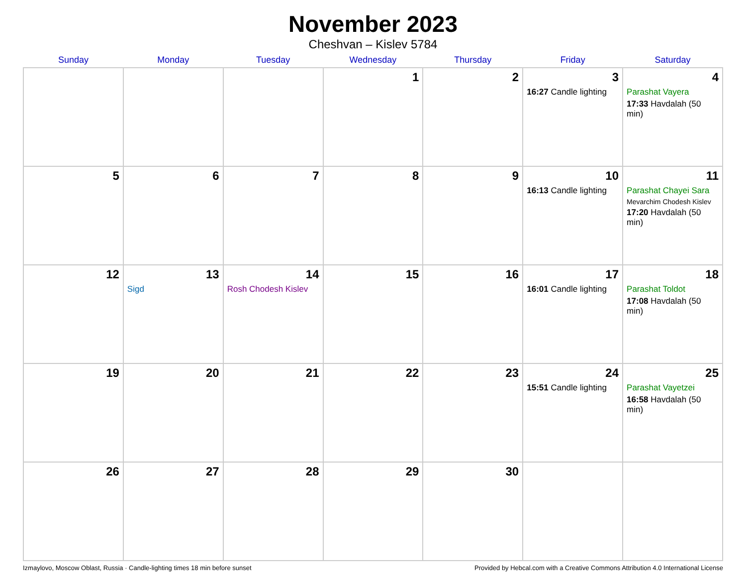November 2023
Cheshvan – Kislev 5784
| Sunday | Monday | Tuesday | Wednesday | Thursday | Friday | Saturday |
| --- | --- | --- | --- | --- | --- | --- |
| | | | 1 | 2 | 3 16:27 Candle lighting | 4 Parashat Vayera 17:33 Havdalah (50 min) |
| 5 | 6 | 7 | 8 | 9 | 10 16:13 Candle lighting | 11 Parashat Chayei Sara Mevarchim Chodesh Kislev 17:20 Havdalah (50 min) |
| 12 | 13 Sigd | 14 Rosh Chodesh Kislev | 15 | 16 | 17 16:01 Candle lighting | 18 Parashat Toldot 17:08 Havdalah (50 min) |
| 19 | 20 | 21 | 22 | 23 | 24 15:51 Candle lighting | 25 Parashat Vayetzei 16:58 Havdalah (50 min) |
| 26 | 27 | 28 | 29 | 30 | | |
Izmaylovo, Moscow Oblast, Russia · Candle-lighting times 18 min before sunset Provided by Hebcal.com with a Creative Commons Attribution 4.0 International License